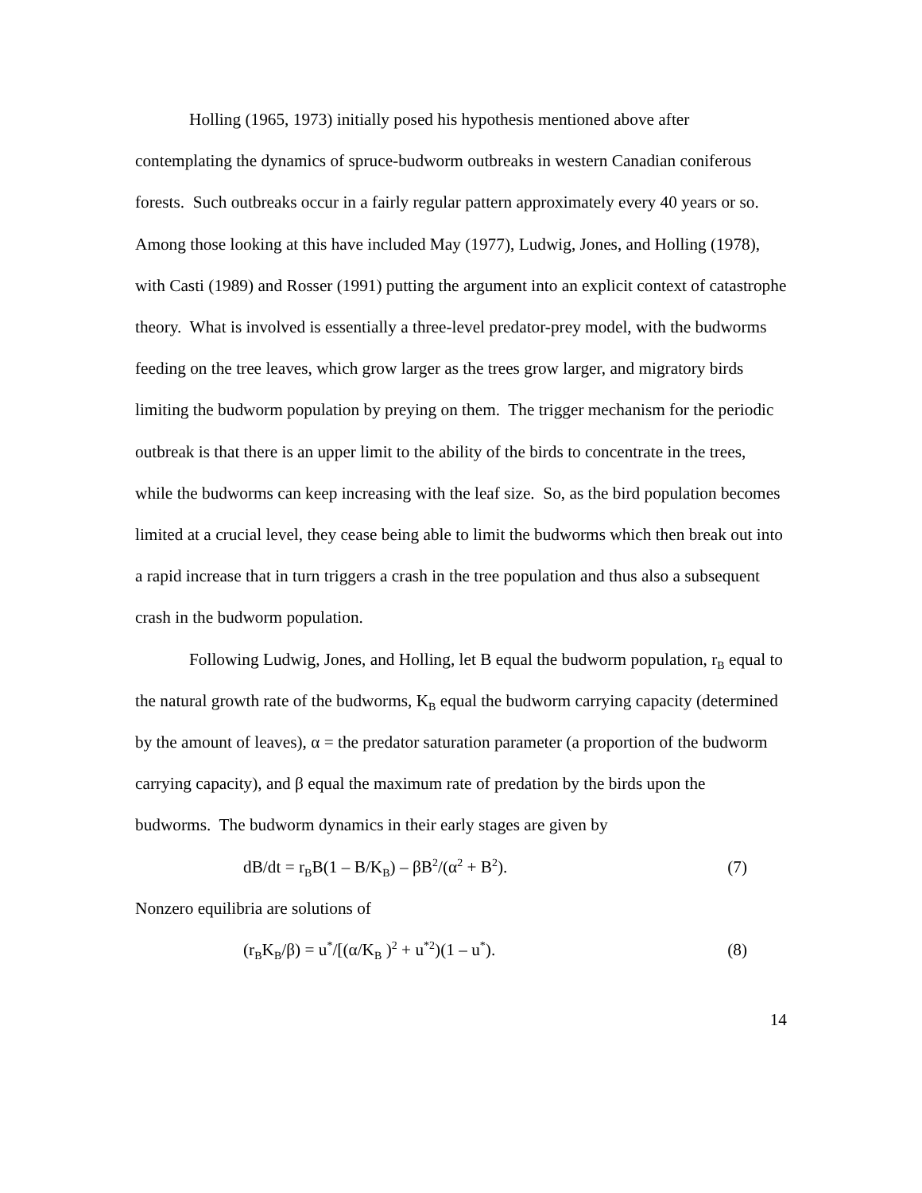Holling (1965, 1973) initially posed his hypothesis mentioned above after contemplating the dynamics of spruce-budworm outbreaks in western Canadian coniferous forests. Such outbreaks occur in a fairly regular pattern approximately every 40 years or so. Among those looking at this have included May (1977), Ludwig, Jones, and Holling (1978), with Casti (1989) and Rosser (1991) putting the argument into an explicit context of catastrophe theory. What is involved is essentially a three-level predator-prey model, with the budworms feeding on the tree leaves, which grow larger as the trees grow larger, and migratory birds limiting the budworm population by preying on them. The trigger mechanism for the periodic outbreak is that there is an upper limit to the ability of the birds to concentrate in the trees, while the budworms can keep increasing with the leaf size. So, as the bird population becomes limited at a crucial level, they cease being able to limit the budworms which then break out into a rapid increase that in turn triggers a crash in the tree population and thus also a subsequent crash in the budworm population.
Following Ludwig, Jones, and Holling, let B equal the budworm population, r<sub>B</sub> equal to the natural growth rate of the budworms, K<sub>B</sub> equal the budworm carrying capacity (determined by the amount of leaves), α = the predator saturation parameter (a proportion of the budworm carrying capacity), and β equal the maximum rate of predation by the birds upon the budworms. The budworm dynamics in their early stages are given by
dB/dt = r<sub>B</sub>B(1 – B/K<sub>B</sub>) – βB<sup>2</sup>/(α<sup>2</sup> + B<sup>2</sup>). (7)
Nonzero equilibria are solutions of
(r<sub>B</sub>K<sub>B</sub>/β) = u<sup>*</sup>/[(α/K<sub>B</sub> )<sup>2</sup> + u<sup>*2</sup>)(1 – u<sup>*</sup>). (8)
14